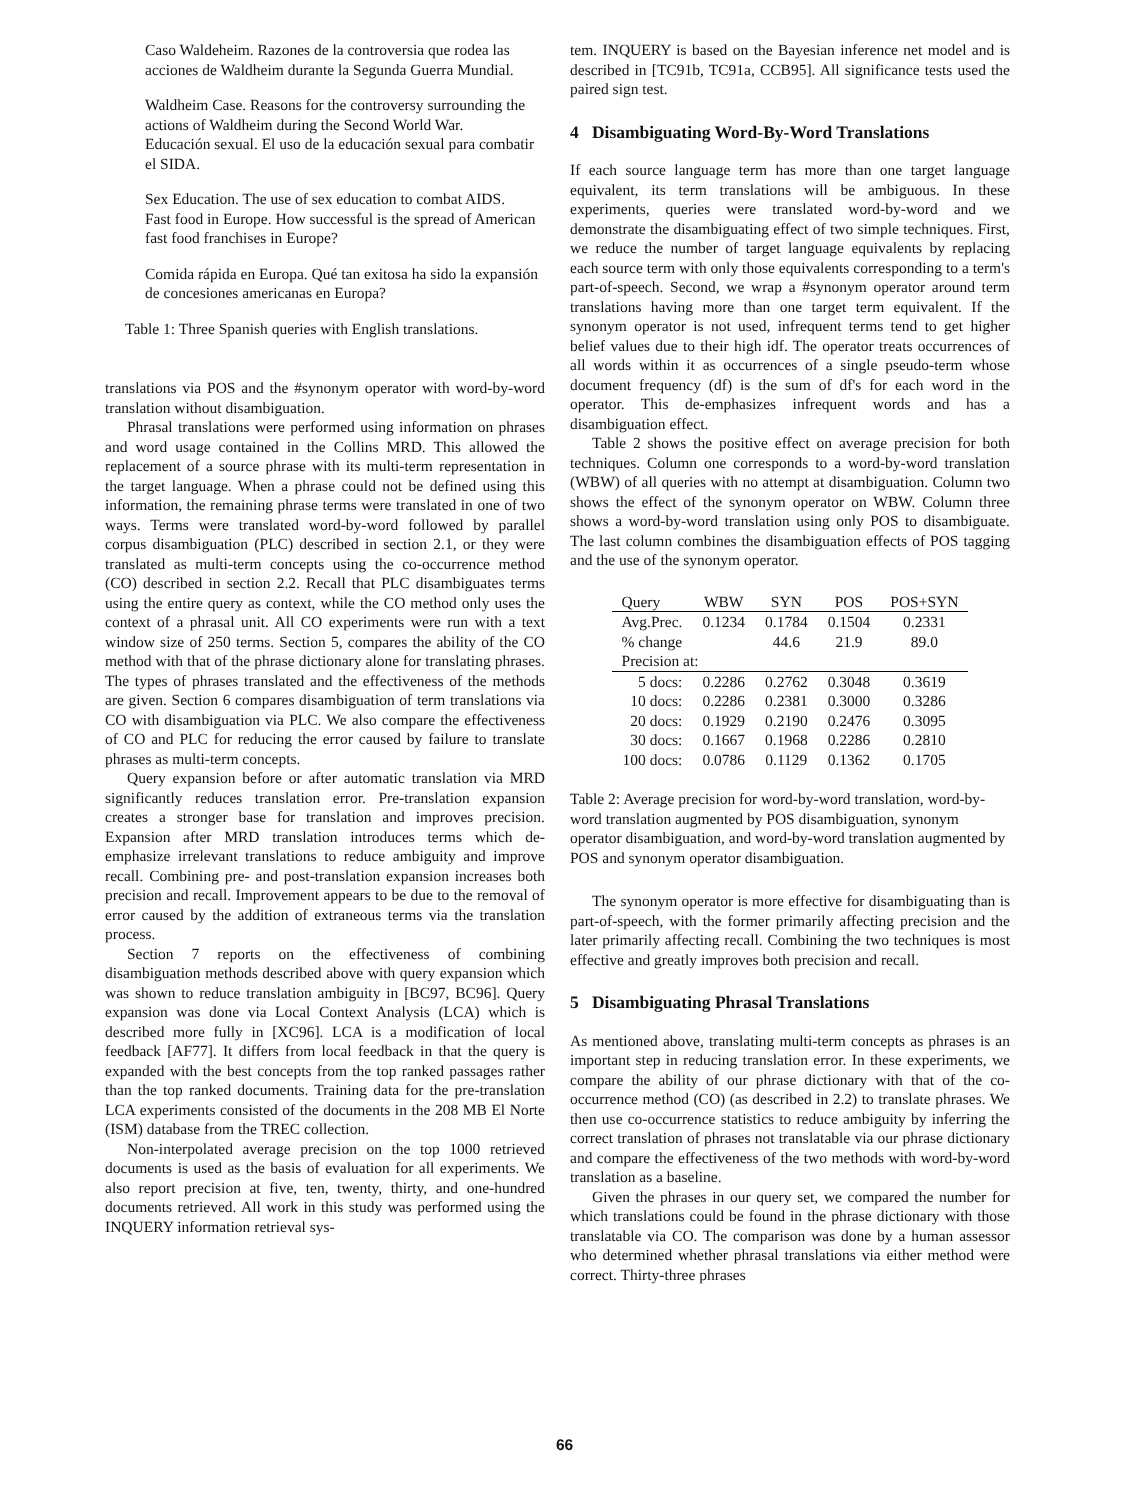Caso Waldeheim. Razones de la controversia que rodea las acciones de Waldheim durante la Segunda Guerra Mundial.
Waldheim Case. Reasons for the controversy surrounding the actions of Waldheim during the Second World War.
Educación sexual. El uso de la educación sexual para combatir el SIDA.
Sex Education. The use of sex education to combat AIDS.
Fast food in Europe. How successful is the spread of American fast food franchises in Europe?
Comida rápida en Europa. Qué tan exitosa ha sido la expansión de concesiones americanas en Europa?
Table 1: Three Spanish queries with English translations.
translations via POS and the #synonym operator with word-by-word translation without disambiguation.
Phrasal translations were performed using information on phrases and word usage contained in the Collins MRD. This allowed the replacement of a source phrase with its multi-term representation in the target language. When a phrase could not be defined using this information, the remaining phrase terms were translated in one of two ways. Terms were translated word-by-word followed by parallel corpus disambiguation (PLC) described in section 2.1, or they were translated as multi-term concepts using the co-occurrence method (CO) described in section 2.2. Recall that PLC disambiguates terms using the entire query as context, while the CO method only uses the context of a phrasal unit. All CO experiments were run with a text window size of 250 terms. Section 5, compares the ability of the CO method with that of the phrase dictionary alone for translating phrases. The types of phrases translated and the effectiveness of the methods are given. Section 6 compares disambiguation of term translations via CO with disambiguation via PLC. We also compare the effectiveness of CO and PLC for reducing the error caused by failure to translate phrases as multi-term concepts.
Query expansion before or after automatic translation via MRD significantly reduces translation error. Pre-translation expansion creates a stronger base for translation and improves precision. Expansion after MRD translation introduces terms which de-emphasize irrelevant translations to reduce ambiguity and improve recall. Combining pre- and post-translation expansion increases both precision and recall. Improvement appears to be due to the removal of error caused by the addition of extraneous terms via the translation process.
Section 7 reports on the effectiveness of combining disambiguation methods described above with query expansion which was shown to reduce translation ambiguity in [BC97, BC96]. Query expansion was done via Local Context Analysis (LCA) which is described more fully in [XC96]. LCA is a modification of local feedback [AF77]. It differs from local feedback in that the query is expanded with the best concepts from the top ranked passages rather than the top ranked documents. Training data for the pre-translation LCA experiments consisted of the documents in the 208 MB El Norte (ISM) database from the TREC collection.
Non-interpolated average precision on the top 1000 retrieved documents is used as the basis of evaluation for all experiments. We also report precision at five, ten, twenty, thirty, and one-hundred documents retrieved. All work in this study was performed using the INQUERY information retrieval sys-
tem. INQUERY is based on the Bayesian inference net model and is described in [TC91b, TC91a, CCB95]. All significance tests used the paired sign test.
4 Disambiguating Word-By-Word Translations
If each source language term has more than one target language equivalent, its term translations will be ambiguous. In these experiments, queries were translated word-by-word and we demonstrate the disambiguating effect of two simple techniques. First, we reduce the number of target language equivalents by replacing each source term with only those equivalents corresponding to a term's part-of-speech. Second, we wrap a #synonym operator around term translations having more than one target term equivalent. If the synonym operator is not used, infrequent terms tend to get higher belief values due to their high idf. The operator treats occurrences of all words within it as occurrences of a single pseudo-term whose document frequency (df) is the sum of df's for each word in the operator. This de-emphasizes infrequent words and has a disambiguation effect.
Table 2 shows the positive effect on average precision for both techniques. Column one corresponds to a word-by-word translation (WBW) of all queries with no attempt at disambiguation. Column two shows the effect of the synonym operator on WBW. Column three shows a word-by-word translation using only POS to disambiguate. The last column combines the disambiguation effects of POS tagging and the use of the synonym operator.
| Query | WBW | SYN | POS | POS+SYN |
| --- | --- | --- | --- | --- |
| Avg.Prec. | 0.1234 | 0.1784 | 0.1504 | 0.2331 |
| % change | | 44.6 | 21.9 | 89.0 |
| Precision at: | | | | |
| 5 docs: | 0.2286 | 0.2762 | 0.3048 | 0.3619 |
| 10 docs: | 0.2286 | 0.2381 | 0.3000 | 0.3286 |
| 20 docs: | 0.1929 | 0.2190 | 0.2476 | 0.3095 |
| 30 docs: | 0.1667 | 0.1968 | 0.2286 | 0.2810 |
| 100 docs: | 0.0786 | 0.1129 | 0.1362 | 0.1705 |
Table 2: Average precision for word-by-word translation, word-by-word translation augmented by POS disambiguation, synonym operator disambiguation, and word-by-word translation augmented by POS and synonym operator disambiguation.
The synonym operator is more effective for disambiguating than is part-of-speech, with the former primarily affecting precision and the later primarily affecting recall. Combining the two techniques is most effective and greatly improves both precision and recall.
5 Disambiguating Phrasal Translations
As mentioned above, translating multi-term concepts as phrases is an important step in reducing translation error. In these experiments, we compare the ability of our phrase dictionary with that of the co-occurrence method (CO) (as described in 2.2) to translate phrases. We then use co-occurrence statistics to reduce ambiguity by inferring the correct translation of phrases not translatable via our phrase dictionary and compare the effectiveness of the two methods with word-by-word translation as a baseline.
Given the phrases in our query set, we compared the number for which translations could be found in the phrase dictionary with those translatable via CO. The comparison was done by a human assessor who determined whether phrasal translations via either method were correct. Thirty-three phrases
66